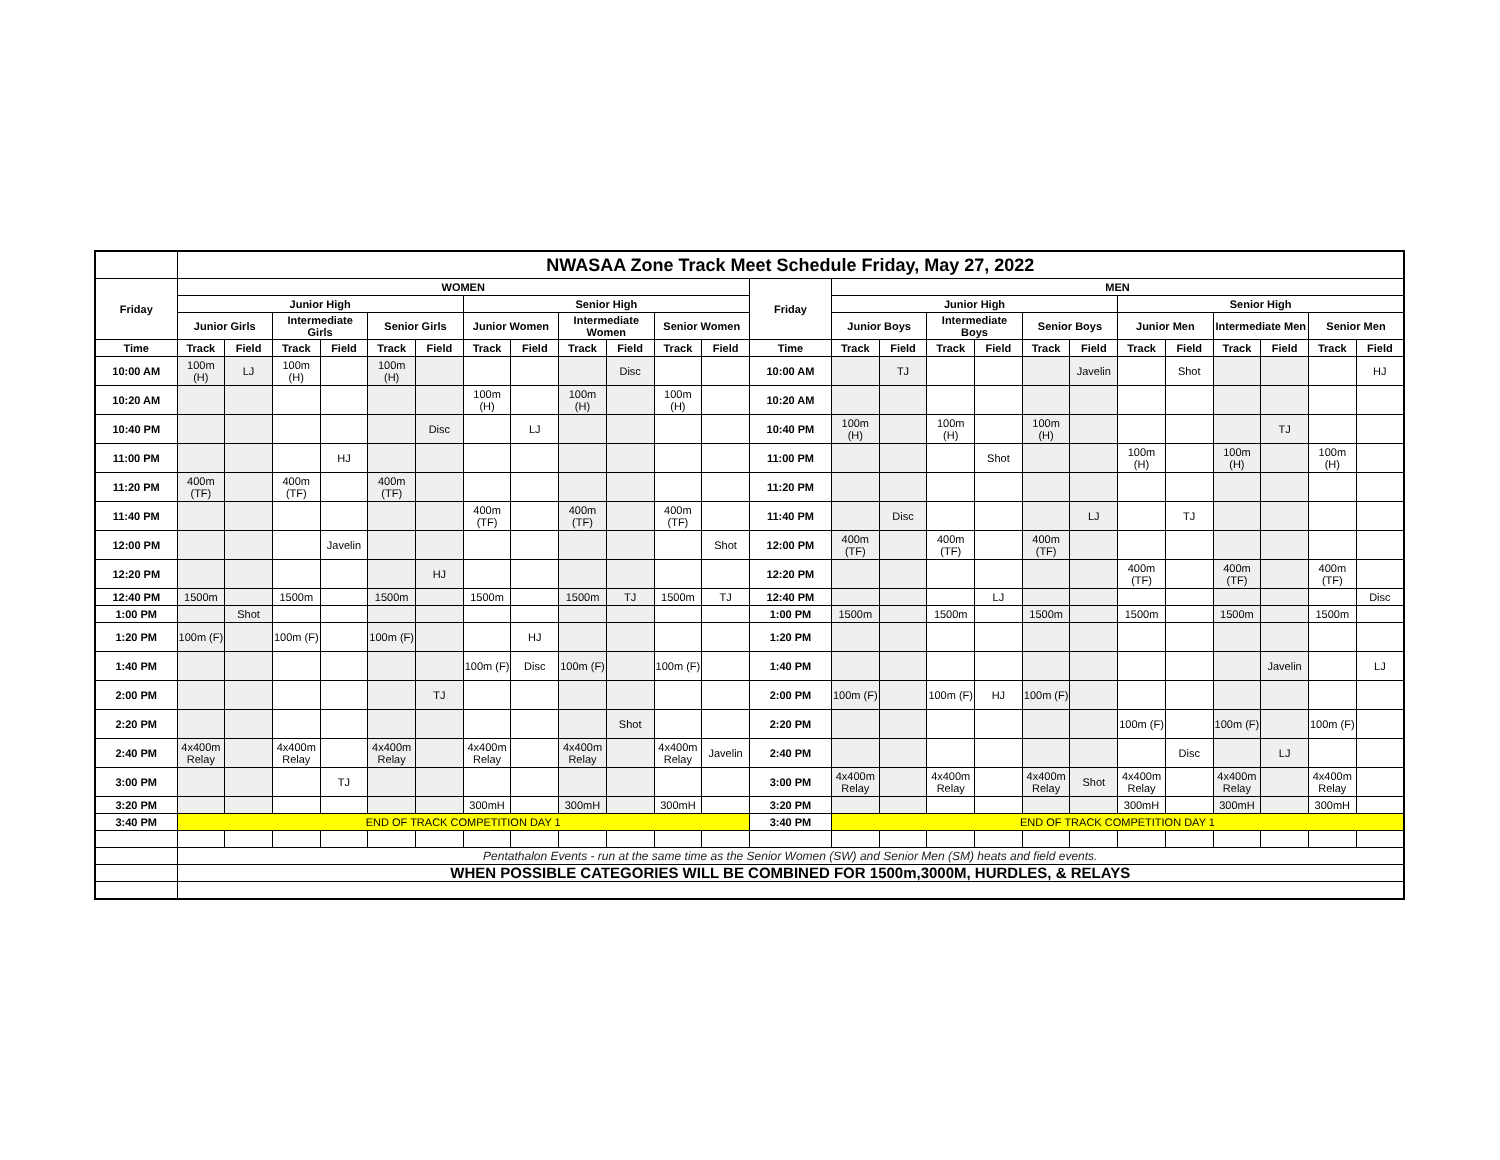| | NWASAA Zone Track Meet Schedule Friday, May 27, 2022 | | | | | | | | | | | | | | | | | | | | | | | | |
| Friday | WOMEN | | | | | | | | | | | | Friday | MEN | | | | | | | | | | | |
| | Junior High | | | | | | Senior High | | | | | | | Junior High | | | | | | Senior High | | | | | |
| | Junior Girls | | Intermediate Girls | | Senior Girls | | Junior Women | | Intermediate Women | | Senior Women | | | Junior Boys | | Intermediate Boys | | Senior Boys | | Junior Men | | Intermediate Men | | Senior Men | |
| Time | Track | Field | Track | Field | Track | Field | Track | Field | Track | Field | Track | Field | Time | Track | Field | Track | Field | Track | Field | Track | Field | Track | Field | Track | Field |
| 10:00 AM | 100m (H) | LJ | 100m (H) | | 100m (H) | | | | | Disc | | | 10:00 AM | | TJ | | | | Javelin | | Shot | | | | HJ |
| 10:20 AM | | | | | | | 100m (H) | | 100m (H) | | 100m (H) | | 10:20 AM | | | | | | | | | | | | |
| 10:40 PM | | | | | | Disc | | LJ | | | | | 10:40 PM | 100m (H) | | 100m (H) | | 100m (H) | | | | | TJ | | |
| 11:00 PM | | | | HJ | | | | | | | | | 11:00 PM | | | | Shot | | | 100m (H) | | 100m (H) | | 100m (H) | |
| 11:20 PM | 400m (TF) | | 400m (TF) | | 400m (TF) | | | | | | | | 11:20 PM | | | | | | | | | | | | |
| 11:40 PM | | | | | | | 400m (TF) | | 400m (TF) | | 400m (TF) | | 11:40 PM | | Disc | | | | LJ | | TJ | | | | |
| 12:00 PM | | | | Javelin | | | | | | | | Shot | 12:00 PM | 400m (TF) | | 400m (TF) | | 400m (TF) | | | | | | | |
| 12:20 PM | | | | | | HJ | | | | | | | 12:20 PM | | | | | | | 400m (TF) | | 400m (TF) | | 400m (TF) | |
| 12:40 PM | 1500m | | 1500m | | 1500m | | 1500m | | 1500m | TJ | 1500m | TJ | 12:40 PM | | | | LJ | | | | | | | | Disc |
| 1:00 PM | | Shot | | | | | | | | | | | 1:00 PM | 1500m | | 1500m | | 1500m | | 1500m | | 1500m | | 1500m | |
| 1:20 PM | 100m (F) | | 100m (F) | | 100m (F) | | | HJ | | | | | 1:20 PM | | | | | | | | | | | | |
| 1:40 PM | | | | | | | 100m (F) | Disc | 100m (F) | | 100m (F) | | 1:40 PM | | | | | | | | | | Javelin | | LJ |
| 2:00 PM | | | | | | TJ | | | | | | | 2:00 PM | 100m (F) | | 100m (F) | HJ | 100m (F) | | | | | | | |
| 2:20 PM | | | | | | | | | | Shot | | | 2:20 PM | | | | | | | 100m (F) | | 100m (F) | | 100m (F) | |
| 2:40 PM | 4x400m Relay | | 4x400m Relay | | 4x400m Relay | | 4x400m Relay | | 4x400m Relay | | 4x400m Relay | Javelin | 2:40 PM | | | | | | | | Disc | | LJ | | |
| 3:00 PM | | | | TJ | | | | | | | | | 3:00 PM | 4x400m Relay | | 4x400m Relay | | 4x400m Relay | Shot | 4x400m Relay | | 4x400m Relay | | 4x400m Relay | |
| 3:20 PM | | | | | | | 300mH | | 300mH | | 300mH | | 3:20 PM | | | | | | | 300mH | | 300mH | | 300mH | |
| 3:40 PM | END OF TRACK COMPETITION DAY 1 | | | | | | | | | | | | 3:40 PM | END OF TRACK COMPETITION DAY 1 | | | | | | | | | | | |
| | Pentathalon Events - run at the same time as the Senior Women (SW) and Senior Men (SM) heats and field events. | | | | | | | | | | | | | | | | | | | | | | | | |
| | WHEN POSSIBLE CATEGORIES WILL BE COMBINED FOR 1500m,3000M, HURDLES, & RELAYS | | | | | | | | | | | | | | | | | | | | | | | | |